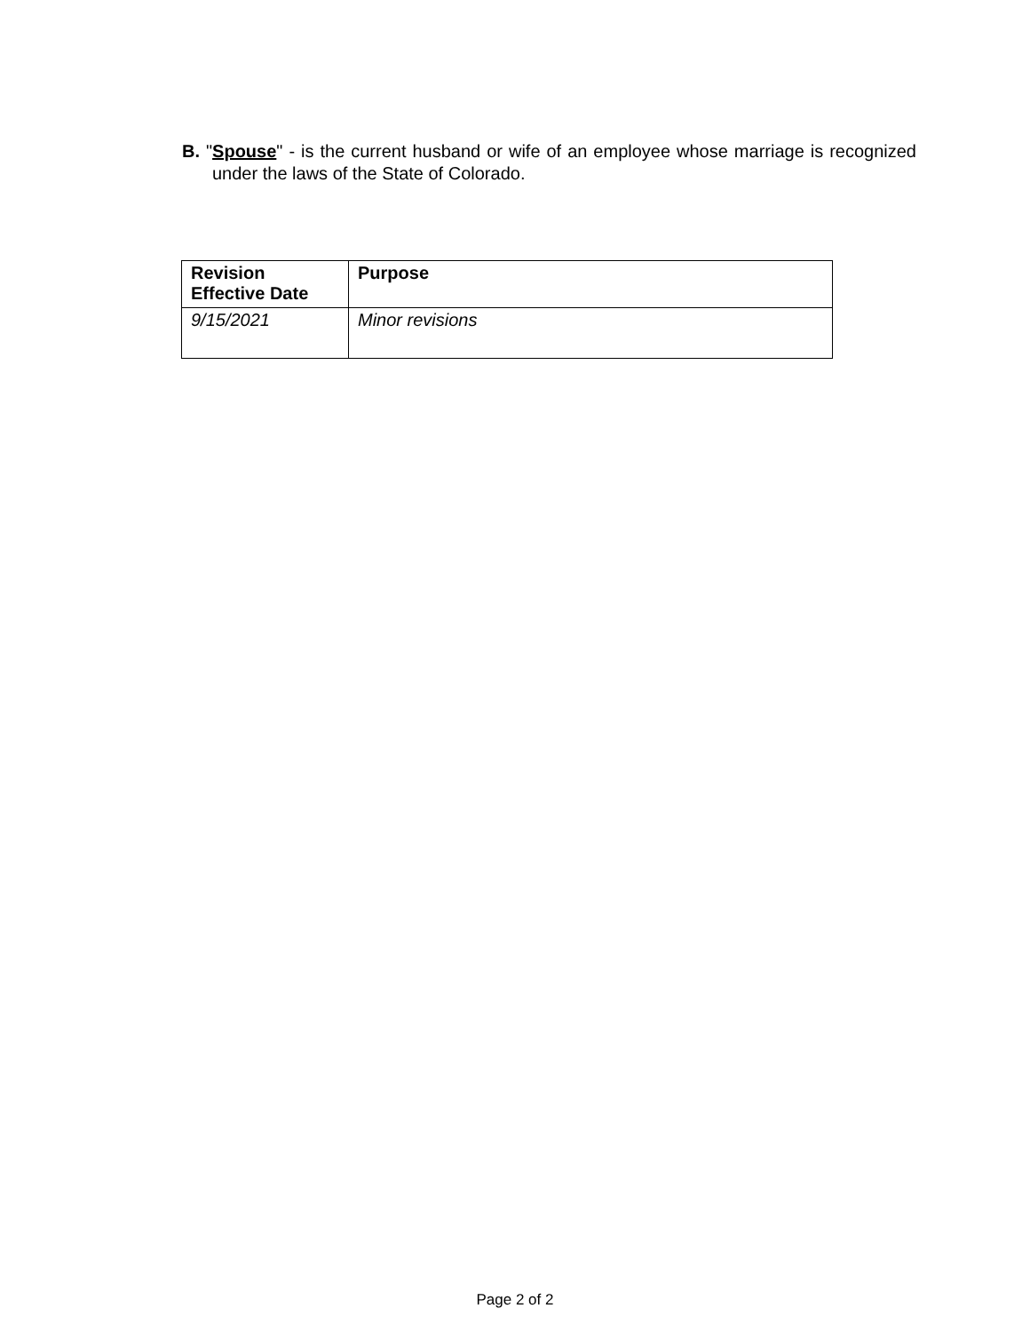B. "Spouse" - is the current husband or wife of an employee whose marriage is recognized under the laws of the State of Colorado.
| Revision Effective Date | Purpose |
| --- | --- |
| 9/15/2021 | Minor revisions |
Page 2 of 2